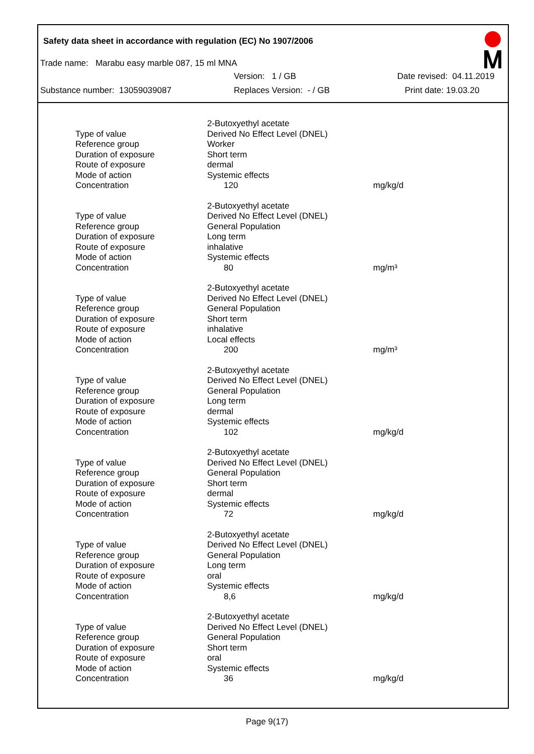Safety data sheet in accordance with regulation (EC) No 1907/2006
Trade name: Marabu easy marble 087, 15 ml MNA
Version: 1 / GB Date revised: 04.11.2019
Substance number: 13059039087 Replaces Version: - / GB Print date: 19.03.20
| | 2-Butoxyethyl acetate | |
| Type of value | Derived No Effect Level (DNEL) | |
| Reference group | Worker | |
| Duration of exposure | Short term | |
| Route of exposure | dermal | |
| Mode of action | Systemic effects | |
| Concentration | 120 | mg/kg/d |
| | 2-Butoxyethyl acetate | |
| Type of value | Derived No Effect Level (DNEL) | |
| Reference group | General Population | |
| Duration of exposure | Long term | |
| Route of exposure | inhalative | |
| Mode of action | Systemic effects | |
| Concentration | 80 | mg/m³ |
| | 2-Butoxyethyl acetate | |
| Type of value | Derived No Effect Level (DNEL) | |
| Reference group | General Population | |
| Duration of exposure | Short term | |
| Route of exposure | inhalative | |
| Mode of action | Local effects | |
| Concentration | 200 | mg/m³ |
| | 2-Butoxyethyl acetate | |
| Type of value | Derived No Effect Level (DNEL) | |
| Reference group | General Population | |
| Duration of exposure | Long term | |
| Route of exposure | dermal | |
| Mode of action | Systemic effects | |
| Concentration | 102 | mg/kg/d |
| | 2-Butoxyethyl acetate | |
| Type of value | Derived No Effect Level (DNEL) | |
| Reference group | General Population | |
| Duration of exposure | Short term | |
| Route of exposure | dermal | |
| Mode of action | Systemic effects | |
| Concentration | 72 | mg/kg/d |
| | 2-Butoxyethyl acetate | |
| Type of value | Derived No Effect Level (DNEL) | |
| Reference group | General Population | |
| Duration of exposure | Long term | |
| Route of exposure | oral | |
| Mode of action | Systemic effects | |
| Concentration | 8,6 | mg/kg/d |
| | 2-Butoxyethyl acetate | |
| Type of value | Derived No Effect Level (DNEL) | |
| Reference group | General Population | |
| Duration of exposure | Short term | |
| Route of exposure | oral | |
| Mode of action | Systemic effects | |
| Concentration | 36 | mg/kg/d |
Page 9(17)